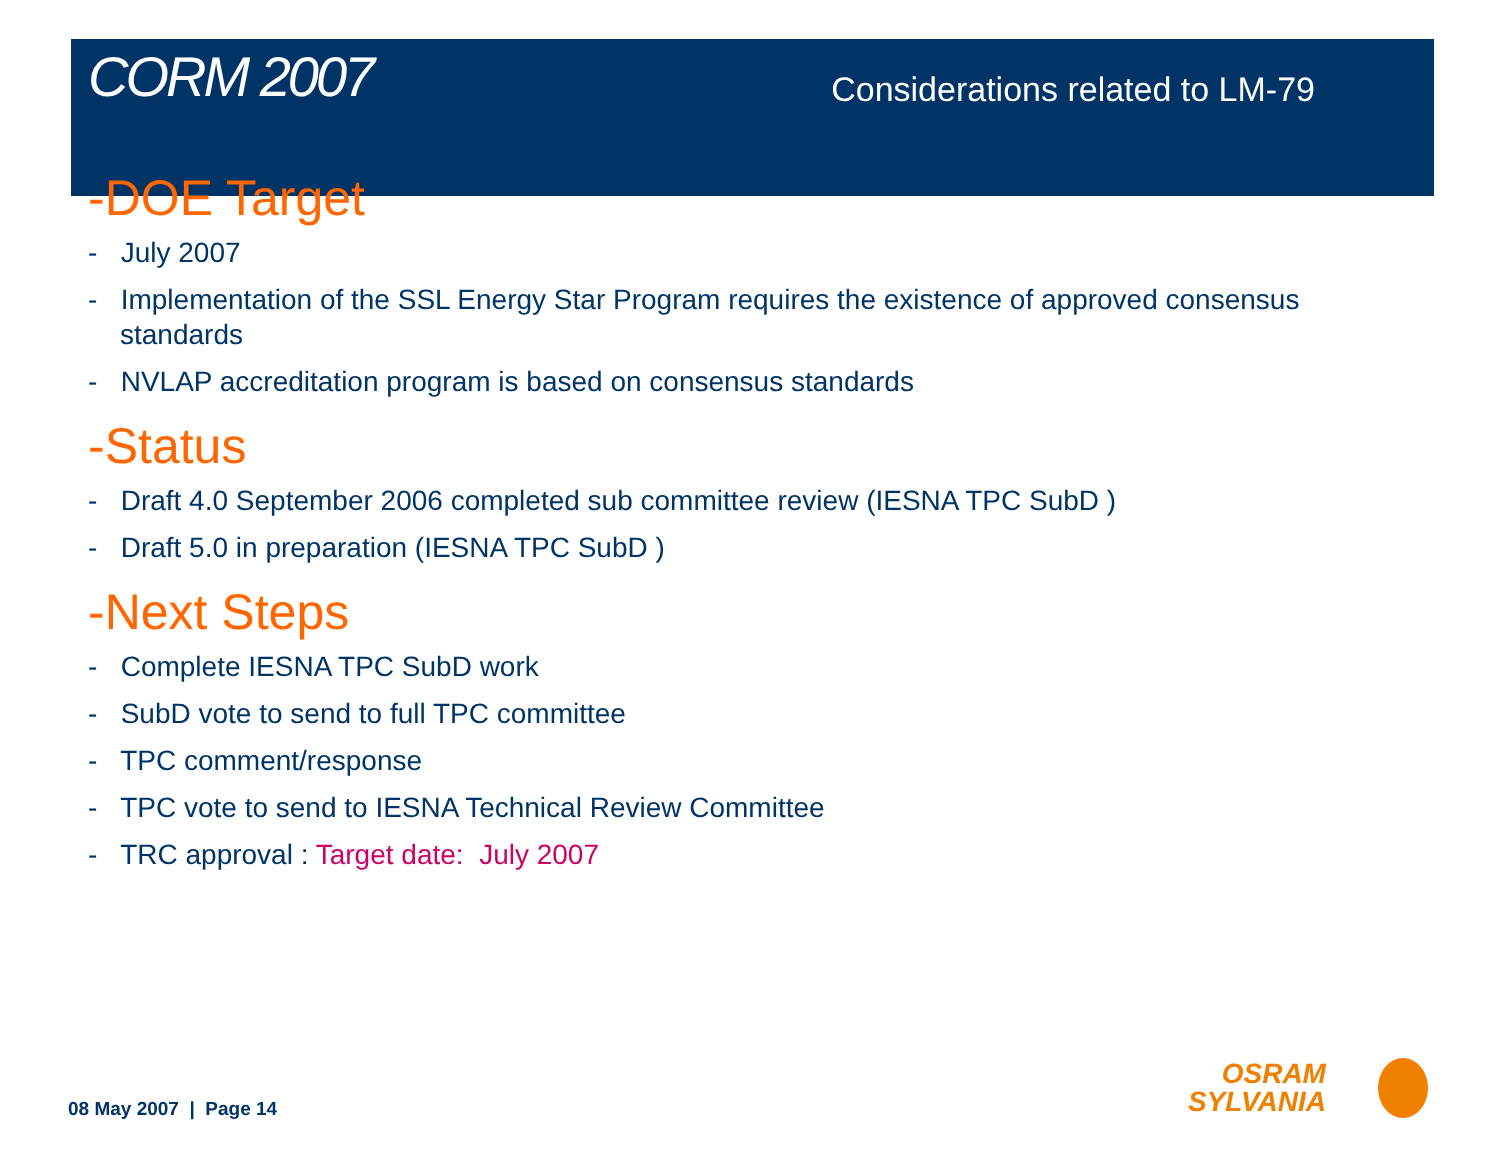CORM 2007
Considerations related to LM-79
-DOE Target
- July 2007
- Implementation of the SSL Energy Star Program requires the existence of approved consensus standards
- NVLAP accreditation program is based on consensus standards
-Status
- Draft 4.0 September 2006 completed sub committee review (IESNA TPC SubD )
- Draft 5.0 in preparation (IESNA TPC SubD )
-Next Steps
- Complete IESNA TPC SubD work
- SubD vote to send to full TPC committee
- TPC comment/response
- TPC vote to send to IESNA Technical Review Committee
- TRC approval : Target date: July 2007
08 May 2007 | Page 14
OSRAM
SYLVANIA